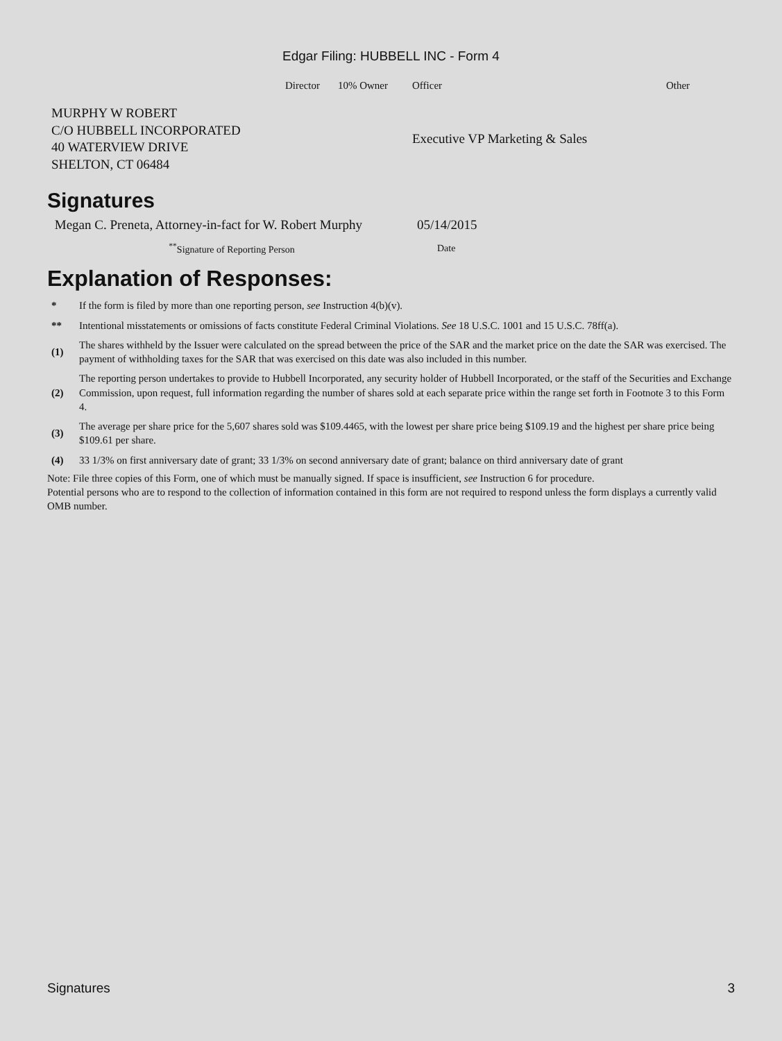Edgar Filing: HUBBELL INC - Form 4
| | Director | 10% Owner | Officer | Other |
| --- | --- | --- | --- | --- |
| MURPHY W ROBERT C/O HUBBELL INCORPORATED 40 WATERVIEW DRIVE SHELTON, CT 06484 | | | Executive VP Marketing & Sales | |
Signatures
| Megan C. Preneta, Attorney-in-fact for W. Robert Murphy | 05/14/2015 |
| <sup>**</sup> Signature of Reporting Person | Date |
Explanation of Responses:
| * | If the form is filed by more than one reporting person, see Instruction 4(b)(v). |
| ** | Intentional misstatements or omissions of facts constitute Federal Criminal Violations. See 18 U.S.C. 1001 and 15 U.S.C. 78ff(a). |
| (1) | The shares withheld by the Issuer were calculated on the spread between the price of the SAR and the market price on the date the SAR was exercised. The payment of withholding taxes for the SAR that was exercised on this date was also included in this number. |
| (2) | The reporting person undertakes to provide to Hubbell Incorporated, any security holder of Hubbell Incorporated, or the staff of the Securities and Exchange Commission, upon request, full information regarding the number of shares sold at each separate price within the range set forth in Footnote 3 to this Form 4. |
| (3) | The average per share price for the 5,607 shares sold was $109.4465, with the lowest per share price being $109.19 and the highest per share price being $109.61 per share. |
| (4) | 33 1/3% on first anniversary date of grant; 33 1/3% on second anniversary date of grant; balance on third anniversary date of grant |
Note: File three copies of this Form, one of which must be manually signed. If space is insufficient, see Instruction 6 for procedure.
Potential persons who are to respond to the collection of information contained in this form are not required to respond unless the form displays a currently valid OMB number.
Signatures 3